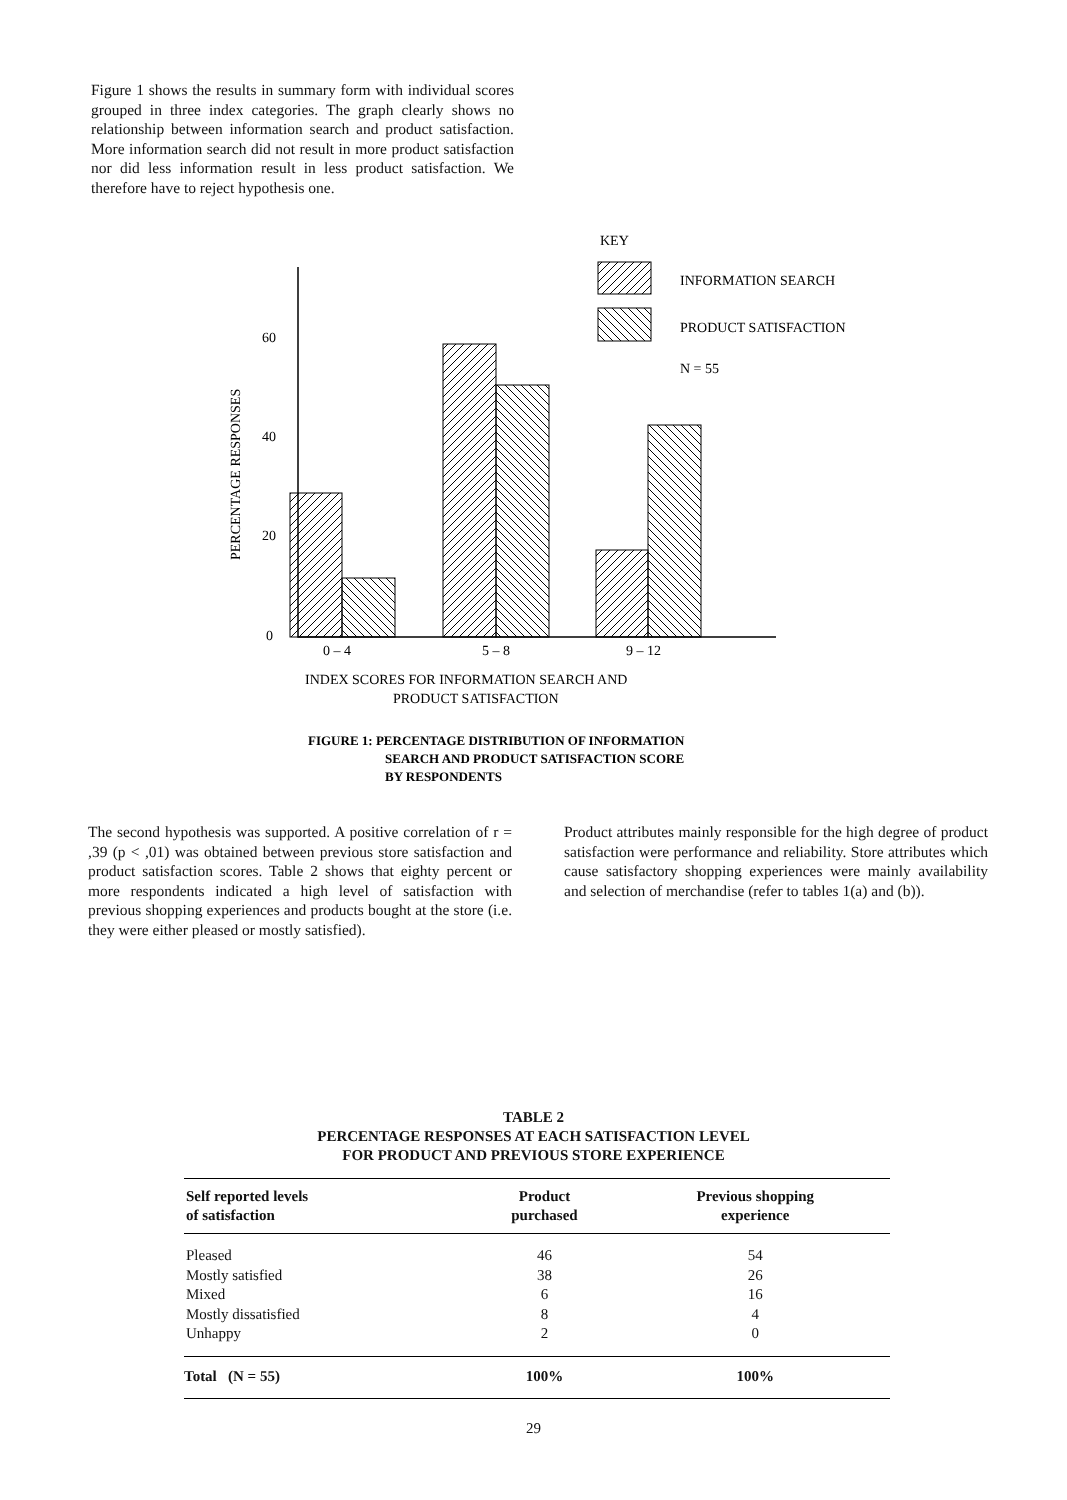Figure 1 shows the results in summary form with individual scores grouped in three index categories. The graph clearly shows no relationship between information search and product satisfaction. More information search did not result in more product satisfaction nor did less information result in less product satisfaction. We therefore have to reject hypothesis one.
KEY
INFORMATION SEARCH
PRODUCT SATISFACTION
N = 55
PERCENTAGE RESPONSES
60
40
20
0
0 – 4
5 – 8
9 – 12
INDEX SCORES FOR INFORMATION SEARCH AND
PRODUCT SATISFACTION
FIGURE 1: PERCENTAGE DISTRIBUTION OF INFORMATION
SEARCH AND PRODUCT SATISFACTION SCORE
BY RESPONDENTS
The second hypothesis was supported. A positive correlation of r = ,39 (p < ,01) was obtained between previous store satisfaction and product satisfaction scores. Table 2 shows that eighty percent or more respondents indicated a high level of satisfaction with previous shopping experiences and products bought at the store (i.e. they were either pleased or mostly satisfied).
Product attributes mainly responsible for the high degree of product satisfaction were performance and reliability. Store attributes which cause satisfactory shopping experiences were mainly availability and selection of merchandise (refer to tables 1(a) and (b)).
TABLE 2
PERCENTAGE RESPONSES AT EACH SATISFACTION LEVEL
FOR PRODUCT AND PREVIOUS STORE EXPERIENCE
| Self reported levels of satisfaction | Product purchased | Previous shopping experience |
| --- | --- | --- |
| Pleased | 46 | 54 |
| Mostly satisfied | 38 | 26 |
| Mixed | 6 | 16 |
| Mostly dissatisfied | 8 | 4 |
| Unhappy | 2 | 0 |
| Total (N = 55) | 100% | 100% |
29